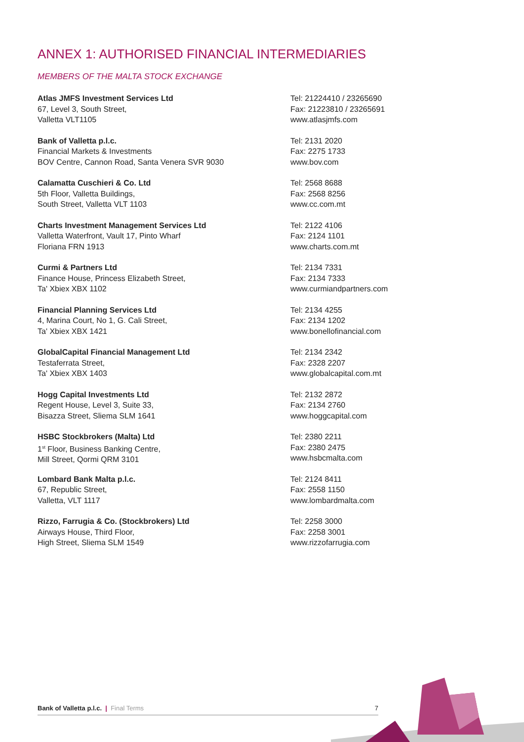ANNEX 1: AUTHORISED FINANCIAL INTERMEDIARIES
MEMBERS OF THE MALTA STOCK EXCHANGE
Atlas JMFS Investment Services Ltd
67, Level 3, South Street,
Valletta VLT1105
Tel: 21224410 / 23265690
Fax: 21223810 / 23265691
www.atlasjmfs.com
Bank of Valletta p.l.c.
Financial Markets & Investments
BOV Centre, Cannon Road, Santa Venera SVR 9030
Tel: 2131 2020
Fax: 2275 1733
www.bov.com
Calamatta Cuschieri & Co. Ltd
5th Floor, Valletta Buildings,
South Street, Valletta VLT 1103
Tel: 2568 8688
Fax: 2568 8256
www.cc.com.mt
Charts Investment Management Services Ltd
Valletta Waterfront, Vault 17, Pinto Wharf
Floriana FRN 1913
Tel: 2122 4106
Fax: 2124 1101
www.charts.com.mt
Curmi & Partners Ltd
Finance House, Princess Elizabeth Street,
Ta' Xbiex XBX 1102
Tel: 2134 7331
Fax: 2134 7333
www.curmiandpartners.com
Financial Planning Services Ltd
4, Marina Court, No 1, G. Cali Street,
Ta' Xbiex XBX 1421
Tel: 2134 4255
Fax: 2134 1202
www.bonellofinancial.com
GlobalCapital Financial Management Ltd
Testaferrata Street,
Ta' Xbiex XBX 1403
Tel: 2134 2342
Fax: 2328 2207
www.globalcapital.com.mt
Hogg Capital Investments Ltd
Regent House, Level 3, Suite 33,
Bisazza Street, Sliema SLM 1641
Tel: 2132 2872
Fax: 2134 2760
www.hoggcapital.com
HSBC Stockbrokers (Malta) Ltd
1<sup>st</sup> Floor, Business Banking Centre,
Mill Street, Qormi QRM 3101
Tel: 2380 2211
Fax: 2380 2475
www.hsbcmalta.com
Lombard Bank Malta p.l.c.
67, Republic Street,
Valletta, VLT 1117
Tel: 2124 8411
Fax: 2558 1150
www.lombardmalta.com
Rizzo, Farrugia & Co. (Stockbrokers) Ltd
Airways House, Third Floor,
High Street, Sliema SLM 1549
Tel: 2258 3000
Fax: 2258 3001
www.rizzofarrugia.com
Bank of Valletta p.l.c. | Final Terms 7